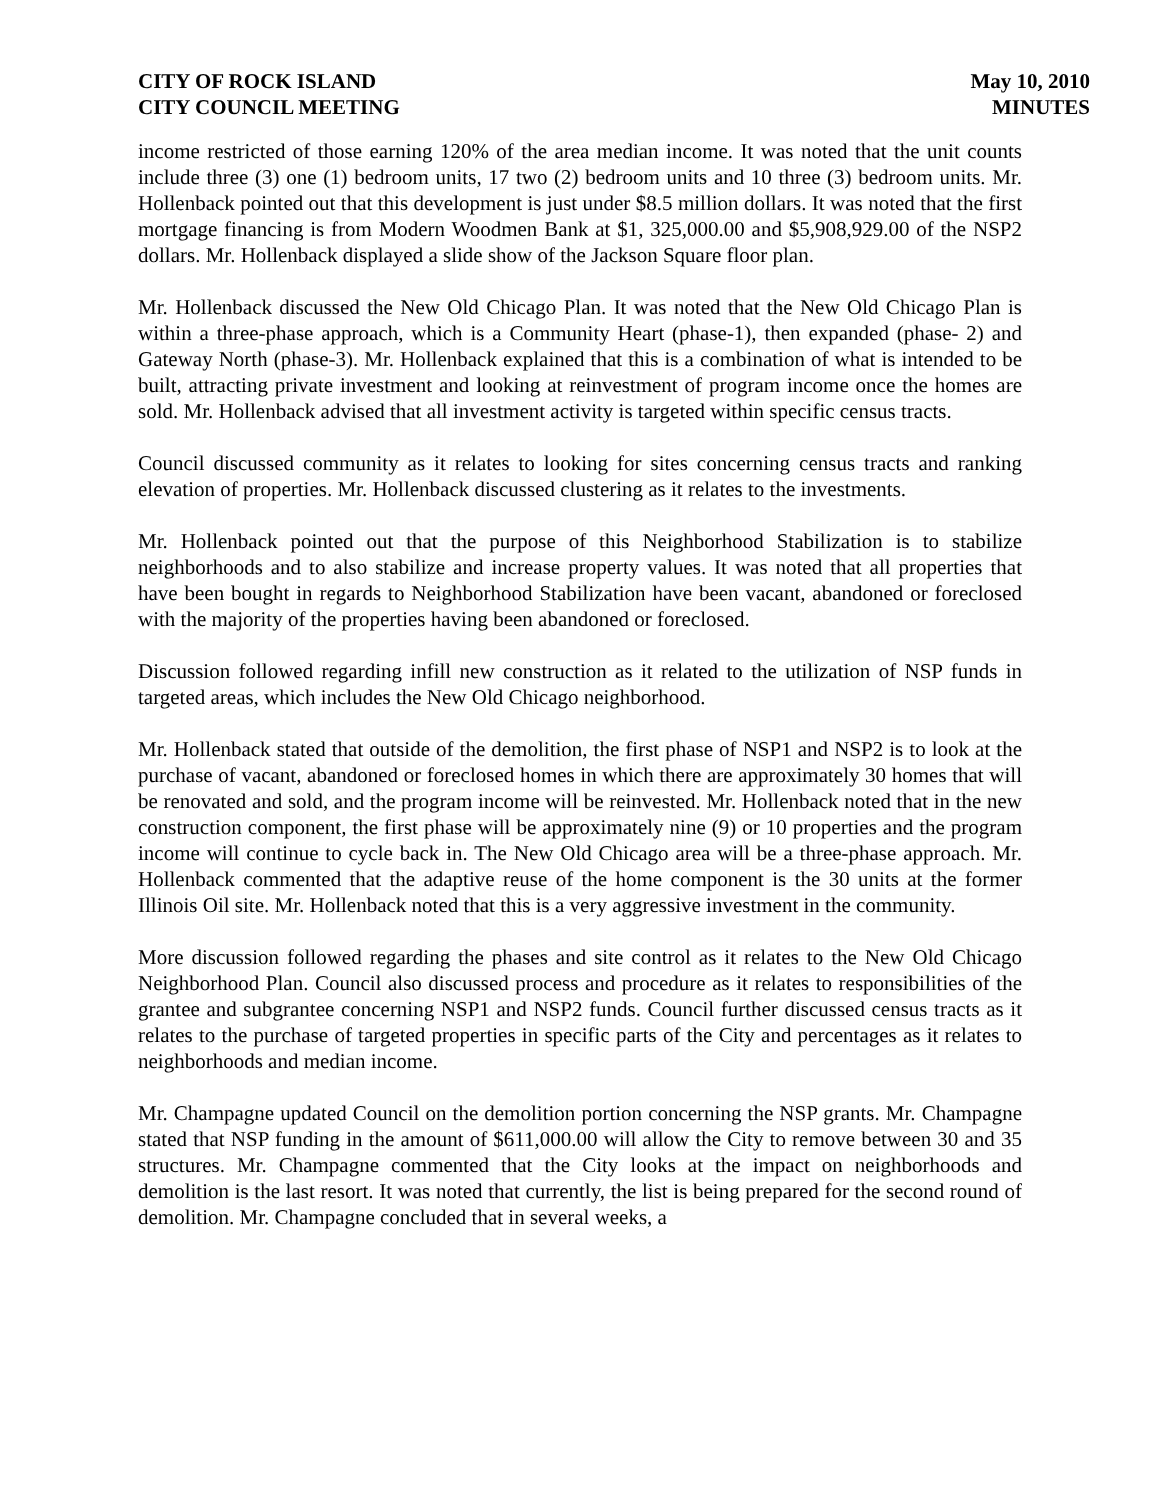CITY OF ROCK ISLAND
CITY COUNCIL MEETING
May 10, 2010
MINUTES
income restricted of those earning 120% of the area median income. It was noted that the unit counts include three (3) one (1) bedroom units, 17 two (2) bedroom units and 10 three (3) bedroom units. Mr. Hollenback pointed out that this development is just under $8.5 million dollars. It was noted that the first mortgage financing is from Modern Woodmen Bank at $1, 325,000.00 and $5,908,929.00 of the NSP2 dollars. Mr. Hollenback displayed a slide show of the Jackson Square floor plan.
Mr. Hollenback discussed the New Old Chicago Plan. It was noted that the New Old Chicago Plan is within a three-phase approach, which is a Community Heart (phase-1), then expanded (phase- 2) and Gateway North (phase-3). Mr. Hollenback explained that this is a combination of what is intended to be built, attracting private investment and looking at reinvestment of program income once the homes are sold. Mr. Hollenback advised that all investment activity is targeted within specific census tracts.
Council discussed community as it relates to looking for sites concerning census tracts and ranking elevation of properties. Mr. Hollenback discussed clustering as it relates to the investments.
Mr. Hollenback pointed out that the purpose of this Neighborhood Stabilization is to stabilize neighborhoods and to also stabilize and increase property values. It was noted that all properties that have been bought in regards to Neighborhood Stabilization have been vacant, abandoned or foreclosed with the majority of the properties having been abandoned or foreclosed.
Discussion followed regarding infill new construction as it related to the utilization of NSP funds in targeted areas, which includes the New Old Chicago neighborhood.
Mr. Hollenback stated that outside of the demolition, the first phase of NSP1 and NSP2 is to look at the purchase of vacant, abandoned or foreclosed homes in which there are approximately 30 homes that will be renovated and sold, and the program income will be reinvested. Mr. Hollenback noted that in the new construction component, the first phase will be approximately nine (9) or 10 properties and the program income will continue to cycle back in. The New Old Chicago area will be a three-phase approach. Mr. Hollenback commented that the adaptive reuse of the home component is the 30 units at the former Illinois Oil site. Mr. Hollenback noted that this is a very aggressive investment in the community.
More discussion followed regarding the phases and site control as it relates to the New Old Chicago Neighborhood Plan. Council also discussed process and procedure as it relates to responsibilities of the grantee and subgrantee concerning NSP1 and NSP2 funds. Council further discussed census tracts as it relates to the purchase of targeted properties in specific parts of the City and percentages as it relates to neighborhoods and median income.
Mr. Champagne updated Council on the demolition portion concerning the NSP grants. Mr. Champagne stated that NSP funding in the amount of $611,000.00 will allow the City to remove between 30 and 35 structures. Mr. Champagne commented that the City looks at the impact on neighborhoods and demolition is the last resort. It was noted that currently, the list is being prepared for the second round of demolition. Mr. Champagne concluded that in several weeks, a